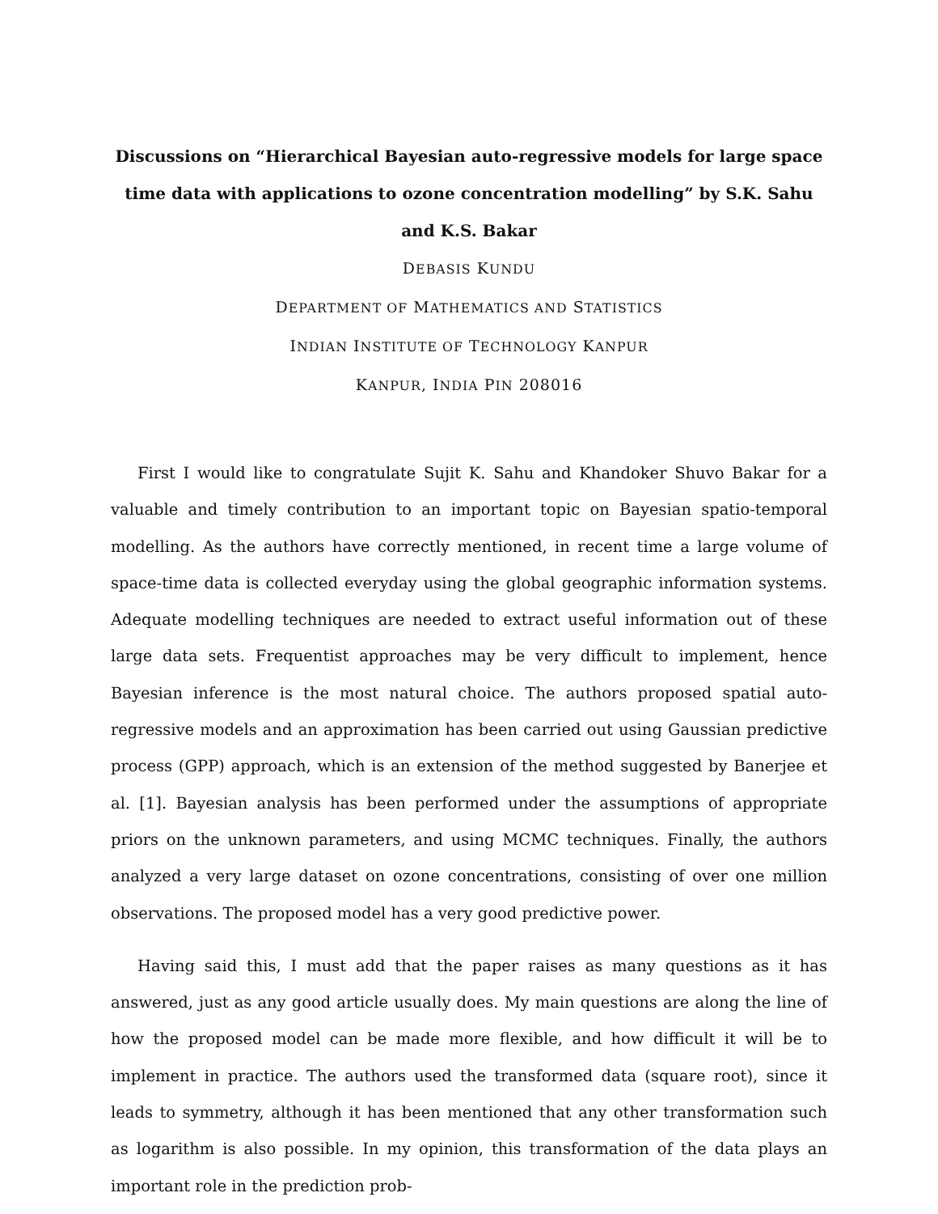Discussions on “Hierarchical Bayesian auto-regressive models for large space time data with applications to ozone concentration modelling” by S.K. Sahu and K.S. Bakar
DEBASIS KUNDU
DEPARTMENT OF MATHEMATICS AND STATISTICS
INDIAN INSTITUTE OF TECHNOLOGY KANPUR
KANPUR, INDIA PIN 208016
First I would like to congratulate Sujit K. Sahu and Khandoker Shuvo Bakar for a valuable and timely contribution to an important topic on Bayesian spatio-temporal modelling. As the authors have correctly mentioned, in recent time a large volume of space-time data is collected everyday using the global geographic information systems. Adequate modelling techniques are needed to extract useful information out of these large data sets. Frequentist approaches may be very difficult to implement, hence Bayesian inference is the most natural choice. The authors proposed spatial auto-regressive models and an approximation has been carried out using Gaussian predictive process (GPP) approach, which is an extension of the method suggested by Banerjee et al. [1]. Bayesian analysis has been performed under the assumptions of appropriate priors on the unknown parameters, and using MCMC techniques. Finally, the authors analyzed a very large dataset on ozone concentrations, consisting of over one million observations. The proposed model has a very good predictive power.
Having said this, I must add that the paper raises as many questions as it has answered, just as any good article usually does. My main questions are along the line of how the proposed model can be made more flexible, and how difficult it will be to implement in practice. The authors used the transformed data (square root), since it leads to symmetry, although it has been mentioned that any other transformation such as logarithm is also possible. In my opinion, this transformation of the data plays an important role in the prediction prob-